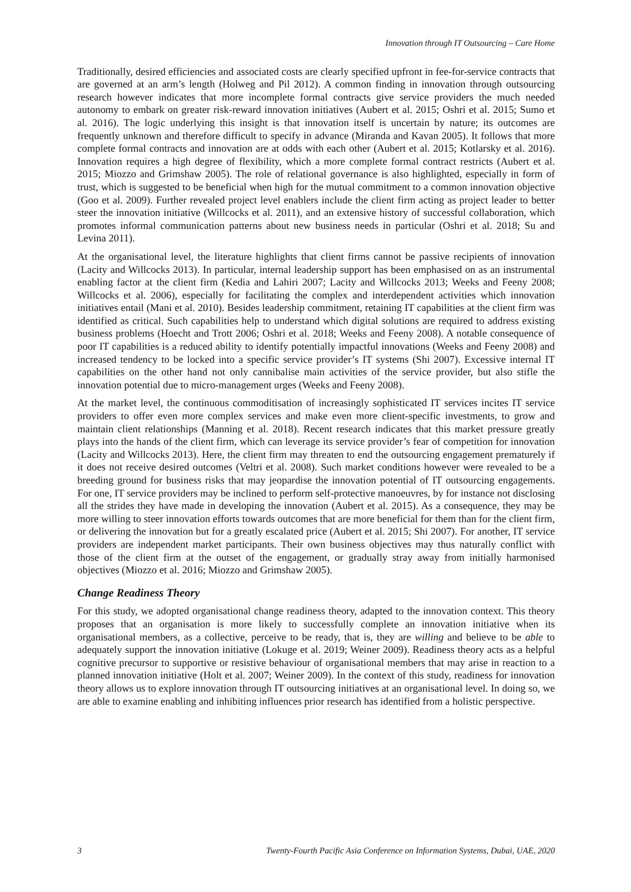Innovation through IT Outsourcing – Care Home
Traditionally, desired efficiencies and associated costs are clearly specified upfront in fee-for-service contracts that are governed at an arm’s length (Holweg and Pil 2012). A common finding in innovation through outsourcing research however indicates that more incomplete formal contracts give service providers the much needed autonomy to embark on greater risk-reward innovation initiatives (Aubert et al. 2015; Oshri et al. 2015; Sumo et al. 2016). The logic underlying this insight is that innovation itself is uncertain by nature; its outcomes are frequently unknown and therefore difficult to specify in advance (Miranda and Kavan 2005). It follows that more complete formal contracts and innovation are at odds with each other (Aubert et al. 2015; Kotlarsky et al. 2016). Innovation requires a high degree of flexibility, which a more complete formal contract restricts (Aubert et al. 2015; Miozzo and Grimshaw 2005). The role of relational governance is also highlighted, especially in form of trust, which is suggested to be beneficial when high for the mutual commitment to a common innovation objective (Goo et al. 2009). Further revealed project level enablers include the client firm acting as project leader to better steer the innovation initiative (Willcocks et al. 2011), and an extensive history of successful collaboration, which promotes informal communication patterns about new business needs in particular (Oshri et al. 2018; Su and Levina 2011).
At the organisational level, the literature highlights that client firms cannot be passive recipients of innovation (Lacity and Willcocks 2013). In particular, internal leadership support has been emphasised on as an instrumental enabling factor at the client firm (Kedia and Lahiri 2007; Lacity and Willcocks 2013; Weeks and Feeny 2008; Willcocks et al. 2006), especially for facilitating the complex and interdependent activities which innovation initiatives entail (Mani et al. 2010). Besides leadership commitment, retaining IT capabilities at the client firm was identified as critical. Such capabilities help to understand which digital solutions are required to address existing business problems (Hoecht and Trott 2006; Oshri et al. 2018; Weeks and Feeny 2008). A notable consequence of poor IT capabilities is a reduced ability to identify potentially impactful innovations (Weeks and Feeny 2008) and increased tendency to be locked into a specific service provider’s IT systems (Shi 2007). Excessive internal IT capabilities on the other hand not only cannibalise main activities of the service provider, but also stifle the innovation potential due to micro-management urges (Weeks and Feeny 2008).
At the market level, the continuous commoditisation of increasingly sophisticated IT services incites IT service providers to offer even more complex services and make even more client-specific investments, to grow and maintain client relationships (Manning et al. 2018). Recent research indicates that this market pressure greatly plays into the hands of the client firm, which can leverage its service provider’s fear of competition for innovation (Lacity and Willcocks 2013). Here, the client firm may threaten to end the outsourcing engagement prematurely if it does not receive desired outcomes (Veltri et al. 2008). Such market conditions however were revealed to be a breeding ground for business risks that may jeopardise the innovation potential of IT outsourcing engagements. For one, IT service providers may be inclined to perform self-protective manoeuvres, by for instance not disclosing all the strides they have made in developing the innovation (Aubert et al. 2015). As a consequence, they may be more willing to steer innovation efforts towards outcomes that are more beneficial for them than for the client firm, or delivering the innovation but for a greatly escalated price (Aubert et al. 2015; Shi 2007). For another, IT service providers are independent market participants. Their own business objectives may thus naturally conflict with those of the client firm at the outset of the engagement, or gradually stray away from initially harmonised objectives (Miozzo et al. 2016; Miozzo and Grimshaw 2005).
Change Readiness Theory
For this study, we adopted organisational change readiness theory, adapted to the innovation context. This theory proposes that an organisation is more likely to successfully complete an innovation initiative when its organisational members, as a collective, perceive to be ready, that is, they are willing and believe to be able to adequately support the innovation initiative (Lokuge et al. 2019; Weiner 2009). Readiness theory acts as a helpful cognitive precursor to supportive or resistive behaviour of organisational members that may arise in reaction to a planned innovation initiative (Holt et al. 2007; Weiner 2009). In the context of this study, readiness for innovation theory allows us to explore innovation through IT outsourcing initiatives at an organisational level. In doing so, we are able to examine enabling and inhibiting influences prior research has identified from a holistic perspective.
3 Twenty-Fourth Pacific Asia Conference on Information Systems, Dubai, UAE, 2020